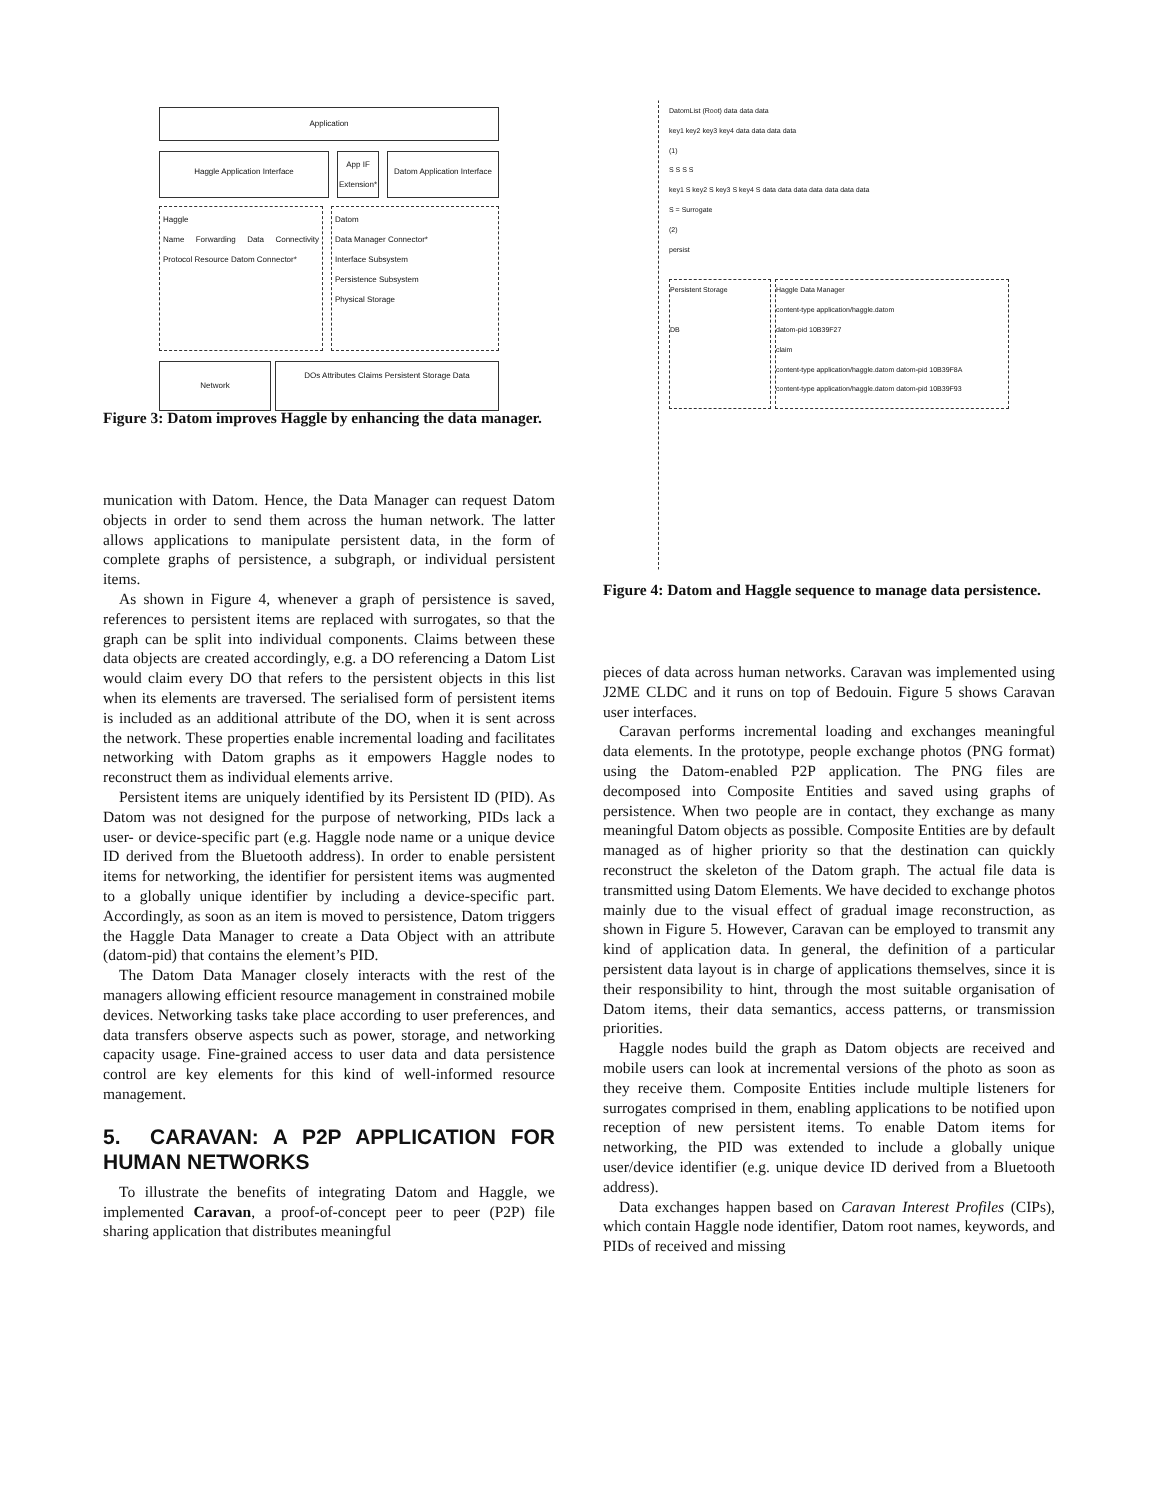Application
Haggle Application Interface
App IF Extension*
Datom Application Interface
Haggle
Name Forwarding Data Connectivity Protocol Resource Datom Connector*
Datom
Data Manager Connector*
Interface Subsystem
Persistence Subsystem
Physical Storage
Network
DOs Attributes Claims Persistent Storage Data
Figure 3: Datom improves Haggle by enhancing the data manager.
munication with Datom. Hence, the Data Manager can request Datom objects in order to send them across the human network. The latter allows applications to manipulate persistent data, in the form of complete graphs of persistence, a subgraph, or individual persistent items.
As shown in Figure 4, whenever a graph of persistence is saved, references to persistent items are replaced with surrogates, so that the graph can be split into individual components. Claims between these data objects are created accordingly, e.g. a DO referencing a Datom List would claim every DO that refers to the persistent objects in this list when its elements are traversed. The serialised form of persistent items is included as an additional attribute of the DO, when it is sent across the network. These properties enable incremental loading and facilitates networking with Datom graphs as it empowers Haggle nodes to reconstruct them as individual elements arrive.
Persistent items are uniquely identified by its Persistent ID (PID). As Datom was not designed for the purpose of networking, PIDs lack a user- or device-specific part (e.g. Haggle node name or a unique device ID derived from the Bluetooth address). In order to enable persistent items for networking, the identifier for persistent items was augmented to a globally unique identifier by including a device-specific part. Accordingly, as soon as an item is moved to persistence, Datom triggers the Haggle Data Manager to create a Data Object with an attribute (datom-pid) that contains the element’s PID.
The Datom Data Manager closely interacts with the rest of the managers allowing efficient resource management in constrained mobile devices. Networking tasks take place according to user preferences, and data transfers observe aspects such as power, storage, and networking capacity usage. Fine-grained access to user data and data persistence control are key elements for this kind of well-informed resource management.
5. CARAVAN: A P2P APPLICATION FOR HUMAN NETWORKS
To illustrate the benefits of integrating Datom and Haggle, we implemented Caravan, a proof-of-concept peer to peer (P2P) file sharing application that distributes meaningful
DatomList (Root) data data data
key1 key2 key3 key4 data data data data
(1)
S S S S
key1 S key2 S key3 S key4 S data data data data data data data
S = Surrogate
(2)
persist
Persistent Storage
DB
Haggle Data Manager
content-type application/haggle.datom
datom-pid 10B39F27
claim
content-type application/haggle.datom datom-pid 10B39F8A
content-type application/haggle.datom datom-pid 10B39F93
Figure 4: Datom and Haggle sequence to manage data persistence.
pieces of data across human networks. Caravan was implemented using J2ME CLDC and it runs on top of Bedouin. Figure 5 shows Caravan user interfaces.
Caravan performs incremental loading and exchanges meaningful data elements. In the prototype, people exchange photos (PNG format) using the Datom-enabled P2P application. The PNG files are decomposed into Composite Entities and saved using graphs of persistence. When two people are in contact, they exchange as many meaningful Datom objects as possible. Composite Entities are by default managed as of higher priority so that the destination can quickly reconstruct the skeleton of the Datom graph. The actual file data is transmitted using Datom Elements. We have decided to exchange photos mainly due to the visual effect of gradual image reconstruction, as shown in Figure 5. However, Caravan can be employed to transmit any kind of application data. In general, the definition of a particular persistent data layout is in charge of applications themselves, since it is their responsibility to hint, through the most suitable organisation of Datom items, their data semantics, access patterns, or transmission priorities.
Haggle nodes build the graph as Datom objects are received and mobile users can look at incremental versions of the photo as soon as they receive them. Composite Entities include multiple listeners for surrogates comprised in them, enabling applications to be notified upon reception of new persistent items. To enable Datom items for networking, the PID was extended to include a globally unique user/device identifier (e.g. unique device ID derived from a Bluetooth address).
Data exchanges happen based on Caravan Interest Profiles (CIPs), which contain Haggle node identifier, Datom root names, keywords, and PIDs of received and missing